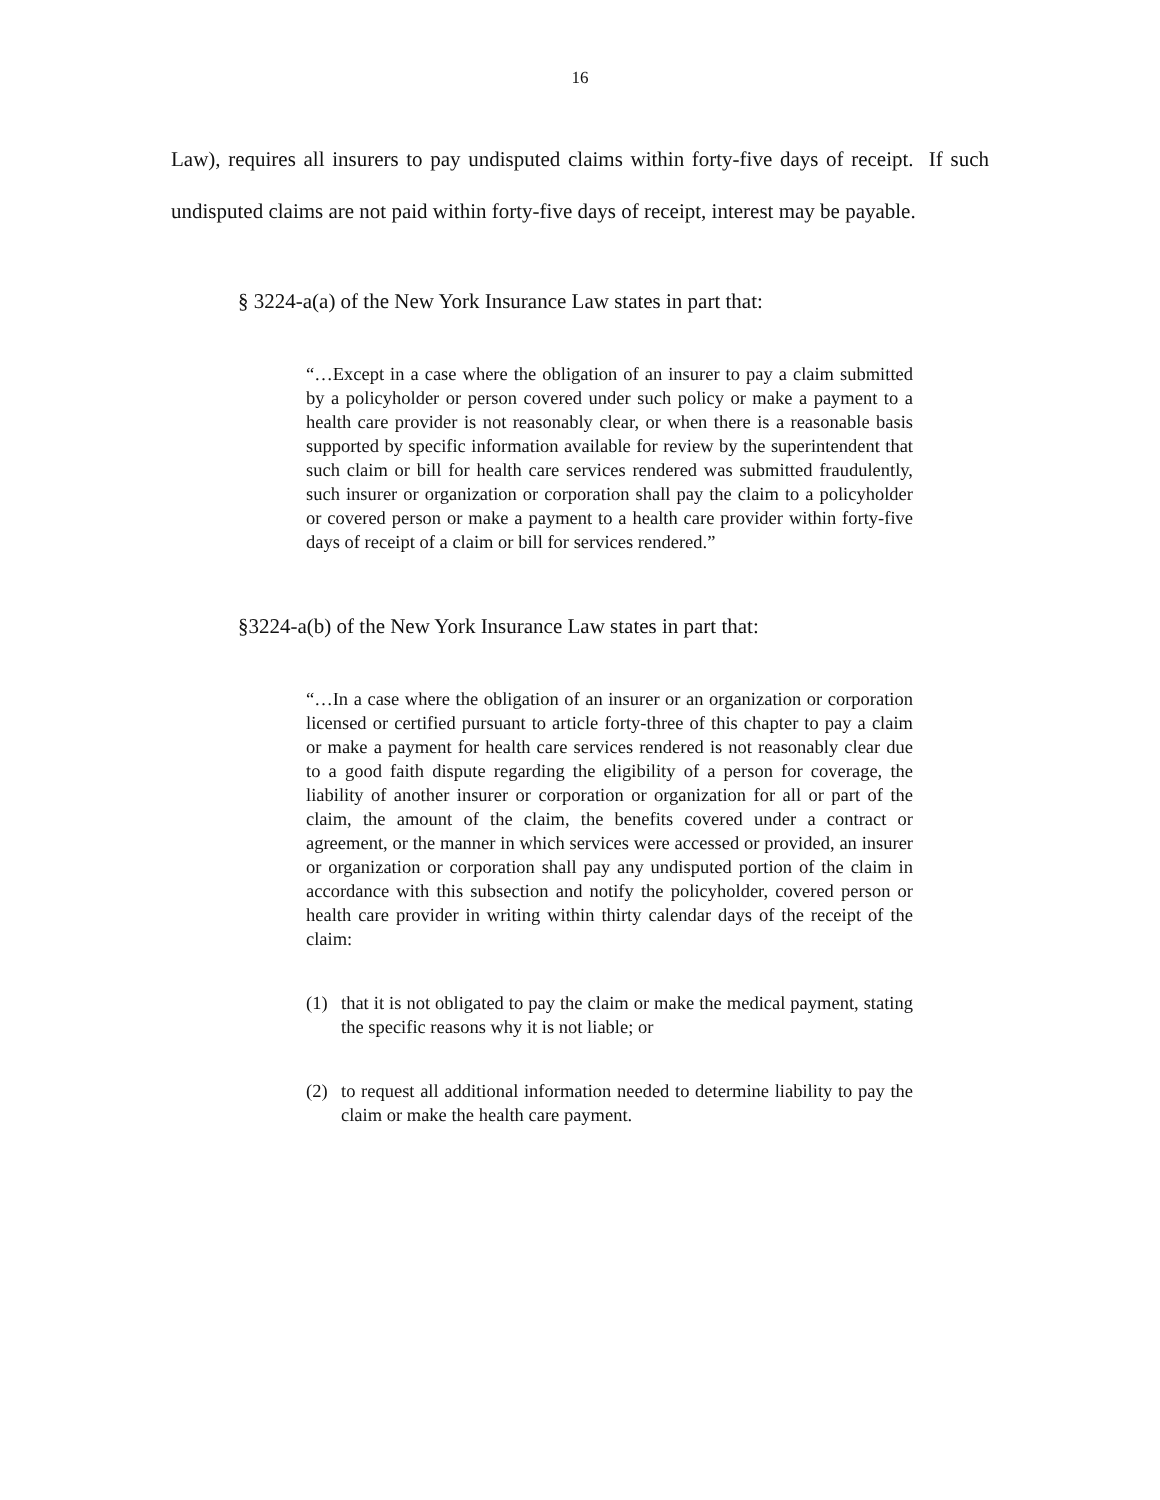16
Law), requires all insurers to pay undisputed claims within forty-five days of receipt. If such undisputed claims are not paid within forty-five days of receipt, interest may be payable.
§ 3224-a(a) of the New York Insurance Law states in part that:
“…Except in a case where the obligation of an insurer to pay a claim submitted by a policyholder or person covered under such policy or make a payment to a health care provider is not reasonably clear, or when there is a reasonable basis supported by specific information available for review by the superintendent that such claim or bill for health care services rendered was submitted fraudulently, such insurer or organization or corporation shall pay the claim to a policyholder or covered person or make a payment to a health care provider within forty-five days of receipt of a claim or bill for services rendered.”
§3224-a(b) of the New York Insurance Law states in part that:
“…In a case where the obligation of an insurer or an organization or corporation licensed or certified pursuant to article forty-three of this chapter to pay a claim or make a payment for health care services rendered is not reasonably clear due to a good faith dispute regarding the eligibility of a person for coverage, the liability of another insurer or corporation or organization for all or part of the claim, the amount of the claim, the benefits covered under a contract or agreement, or the manner in which services were accessed or provided, an insurer or organization or corporation shall pay any undisputed portion of the claim in accordance with this subsection and notify the policyholder, covered person or health care provider in writing within thirty calendar days of the receipt of the claim:
(1) that it is not obligated to pay the claim or make the medical payment, stating the specific reasons why it is not liable; or
(2) to request all additional information needed to determine liability to pay the claim or make the health care payment.